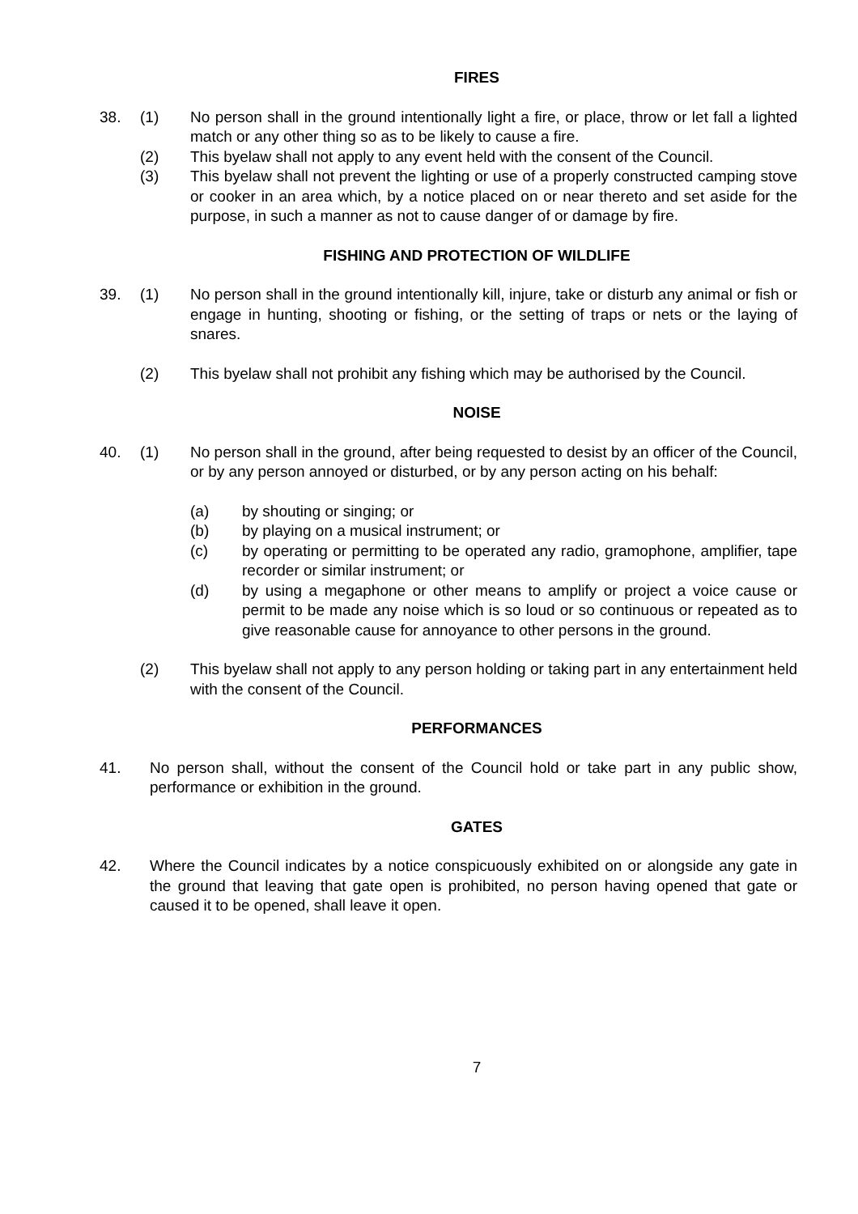FIRES
38. (1) No person shall in the ground intentionally light a fire, or place, throw or let fall a lighted match or any other thing so as to be likely to cause a fire.
(2) This byelaw shall not apply to any event held with the consent of the Council.
(3) This byelaw shall not prevent the lighting or use of a properly constructed camping stove or cooker in an area which, by a notice placed on or near thereto and set aside for the purpose, in such a manner as not to cause danger of or damage by fire.
FISHING AND PROTECTION OF WILDLIFE
39. (1) No person shall in the ground intentionally kill, injure, take or disturb any animal or fish or engage in hunting, shooting or fishing, or the setting of traps or nets or the laying of snares.
(2) This byelaw shall not prohibit any fishing which may be authorised by the Council.
NOISE
40. (1) No person shall in the ground, after being requested to desist by an officer of the Council, or by any person annoyed or disturbed, or by any person acting on his behalf:
(a) by shouting or singing; or
(b) by playing on a musical instrument; or
(c) by operating or permitting to be operated any radio, gramophone, amplifier, tape recorder or similar instrument; or
(d) by using a megaphone or other means to amplify or project a voice cause or permit to be made any noise which is so loud or so continuous or repeated as to give reasonable cause for annoyance to other persons in the ground.
(2) This byelaw shall not apply to any person holding or taking part in any entertainment held with the consent of the Council.
PERFORMANCES
41. No person shall, without the consent of the Council hold or take part in any public show, performance or exhibition in the ground.
GATES
42. Where the Council indicates by a notice conspicuously exhibited on or alongside any gate in the ground that leaving that gate open is prohibited, no person having opened that gate or caused it to be opened, shall leave it open.
7